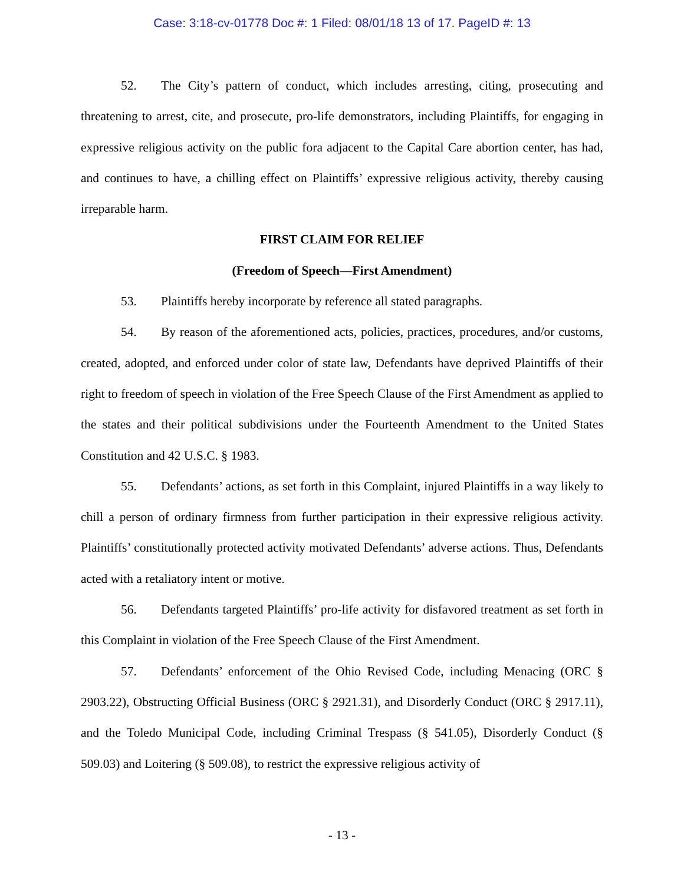Case: 3:18-cv-01778 Doc #: 1 Filed: 08/01/18 13 of 17. PageID #: 13
52. The City’s pattern of conduct, which includes arresting, citing, prosecuting and threatening to arrest, cite, and prosecute, pro-life demonstrators, including Plaintiffs, for engaging in expressive religious activity on the public fora adjacent to the Capital Care abortion center, has had, and continues to have, a chilling effect on Plaintiffs’ expressive religious activity, thereby causing irreparable harm.
FIRST CLAIM FOR RELIEF
(Freedom of Speech—First Amendment)
53. Plaintiffs hereby incorporate by reference all stated paragraphs.
54. By reason of the aforementioned acts, policies, practices, procedures, and/or customs, created, adopted, and enforced under color of state law, Defendants have deprived Plaintiffs of their right to freedom of speech in violation of the Free Speech Clause of the First Amendment as applied to the states and their political subdivisions under the Fourteenth Amendment to the United States Constitution and 42 U.S.C. § 1983.
55. Defendants’ actions, as set forth in this Complaint, injured Plaintiffs in a way likely to chill a person of ordinary firmness from further participation in their expressive religious activity. Plaintiffs’ constitutionally protected activity motivated Defendants’ adverse actions. Thus, Defendants acted with a retaliatory intent or motive.
56. Defendants targeted Plaintiffs’ pro-life activity for disfavored treatment as set forth in this Complaint in violation of the Free Speech Clause of the First Amendment.
57. Defendants’ enforcement of the Ohio Revised Code, including Menacing (ORC § 2903.22), Obstructing Official Business (ORC § 2921.31), and Disorderly Conduct (ORC § 2917.11), and the Toledo Municipal Code, including Criminal Trespass (§ 541.05), Disorderly Conduct (§ 509.03) and Loitering (§ 509.08), to restrict the expressive religious activity of
- 13 -